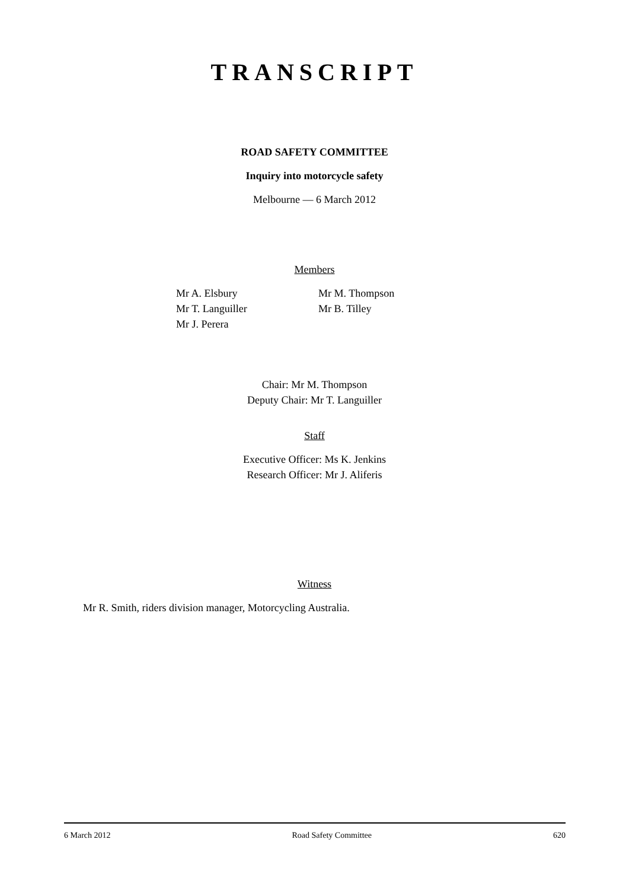TRANSCRIPT
ROAD SAFETY COMMITTEE
Inquiry into motorcycle safety
Melbourne — 6 March 2012
Members
Mr A. Elsbury
Mr T. Languiller
Mr J. Perera
Mr M. Thompson
Mr B. Tilley
Chair: Mr M. Thompson
Deputy Chair: Mr T. Languiller
Staff
Executive Officer: Ms K. Jenkins
Research Officer: Mr J. Aliferis
Witness
Mr R. Smith, riders division manager, Motorcycling Australia.
6 March 2012 Road Safety Committee 620